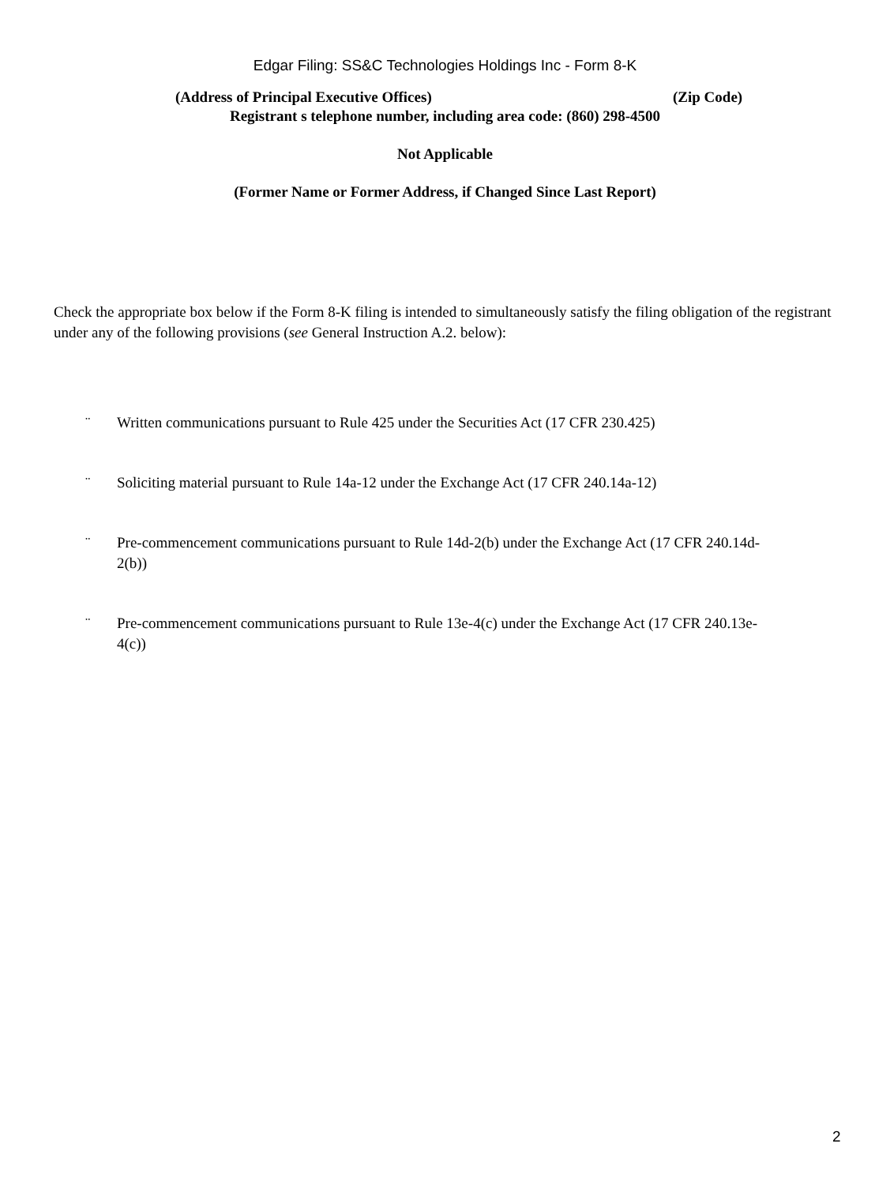Edgar Filing: SS&C Technologies Holdings Inc - Form 8-K
(Address of Principal Executive Offices) (Zip Code)
Registrant s telephone number, including area code: (860) 298-4500
Not Applicable
(Former Name or Former Address, if Changed Since Last Report)
Check the appropriate box below if the Form 8-K filing is intended to simultaneously satisfy the filing obligation of the registrant under any of the following provisions (see General Instruction A.2. below):
¨ Written communications pursuant to Rule 425 under the Securities Act (17 CFR 230.425)
¨ Soliciting material pursuant to Rule 14a-12 under the Exchange Act (17 CFR 240.14a-12)
¨ Pre-commencement communications pursuant to Rule 14d-2(b) under the Exchange Act (17 CFR 240.14d-2(b))
¨ Pre-commencement communications pursuant to Rule 13e-4(c) under the Exchange Act (17 CFR 240.13e-4(c))
2